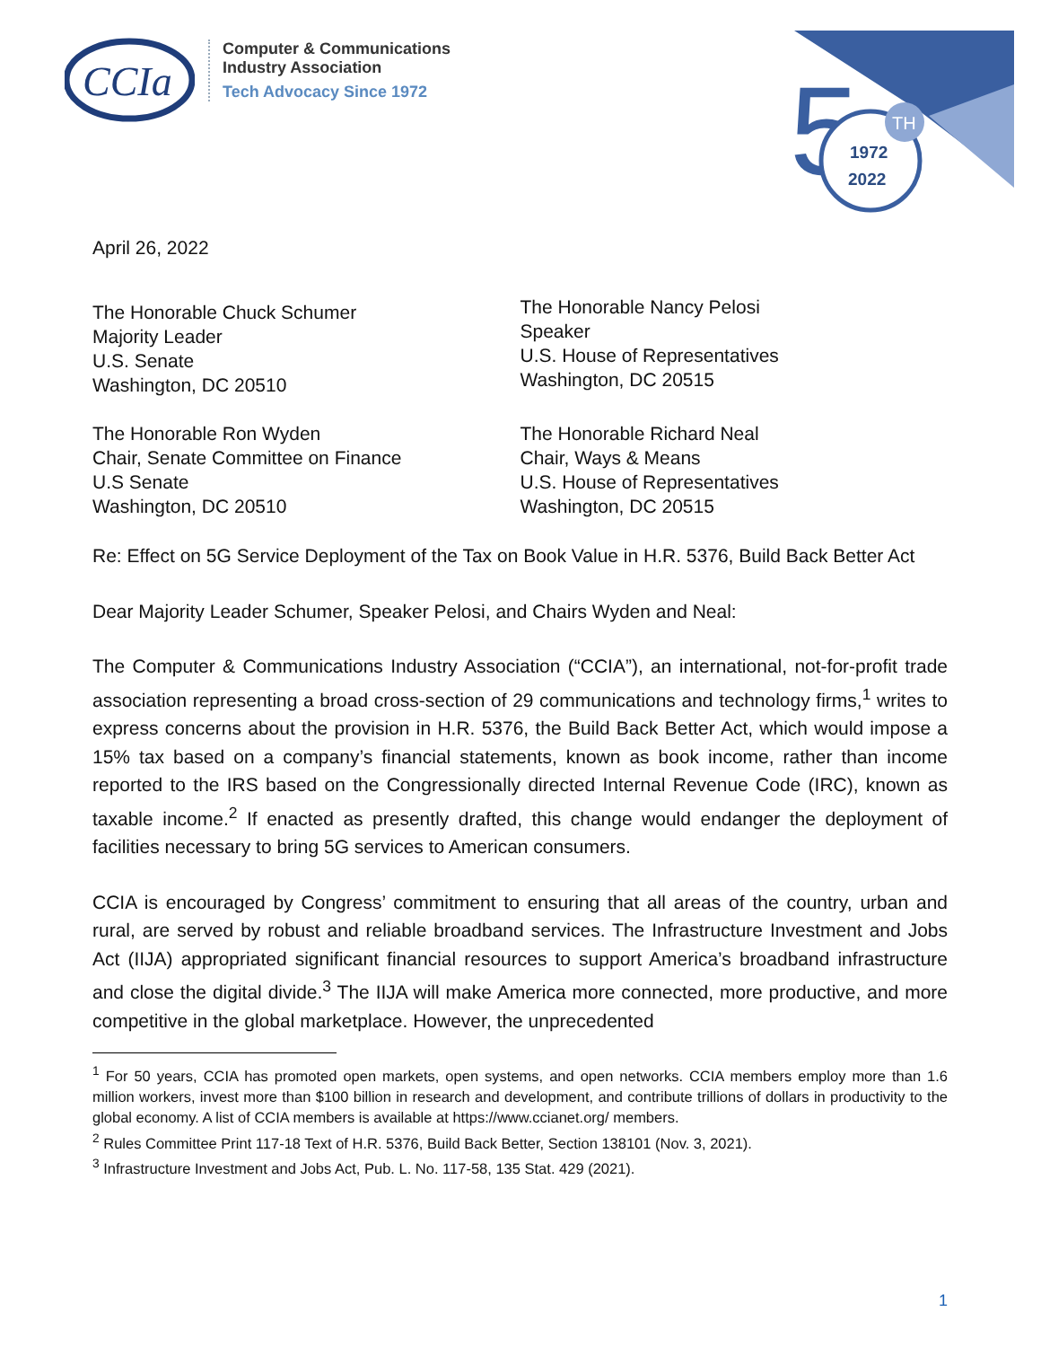CCIa
Computer & Communications
Industry Association
Tech Advocacy Since 1972
5
TH
1972
2022
April 26, 2022
The Honorable Chuck Schumer
Majority Leader
U.S. Senate
Washington, DC 20510
The Honorable Ron Wyden
Chair, Senate Committee on Finance
U.S Senate
Washington, DC 20510
The Honorable Nancy Pelosi
Speaker
U.S. House of Representatives
Washington, DC 20515
The Honorable Richard Neal
Chair, Ways & Means
U.S. House of Representatives
Washington, DC 20515
Re: Effect on 5G Service Deployment of the Tax on Book Value in H.R. 5376, Build Back Better Act
Dear Majority Leader Schumer, Speaker Pelosi, and Chairs Wyden and Neal:
The Computer & Communications Industry Association (“CCIA”), an international, not-for-profit trade association representing a broad cross-section of 29 communications and technology firms,<sup>1</sup> writes to express concerns about the provision in H.R. 5376, the Build Back Better Act, which would impose a 15% tax based on a company’s financial statements, known as book income, rather than income reported to the IRS based on the Congressionally directed Internal Revenue Code (IRC), known as taxable income.<sup>2</sup> If enacted as presently drafted, this change would endanger the deployment of facilities necessary to bring 5G services to American consumers.
CCIA is encouraged by Congress’ commitment to ensuring that all areas of the country, urban and rural, are served by robust and reliable broadband services. The Infrastructure Investment and Jobs Act (IIJA) appropriated significant financial resources to support America’s broadband infrastructure and close the digital divide.<sup>3</sup> The IIJA will make America more connected, more productive, and more competitive in the global marketplace. However, the unprecedented
<sup>1</sup> For 50 years, CCIA has promoted open markets, open systems, and open networks. CCIA members employ more than 1.6 million workers, invest more than $100 billion in research and development, and contribute trillions of dollars in productivity to the global economy. A list of CCIA members is available at https://www.ccianet.org/ members.
<sup>2</sup> Rules Committee Print 117-18 Text of H.R. 5376, Build Back Better, Section 138101 (Nov. 3, 2021).
<sup>3</sup> Infrastructure Investment and Jobs Act, Pub. L. No. 117-58, 135 Stat. 429 (2021).
1